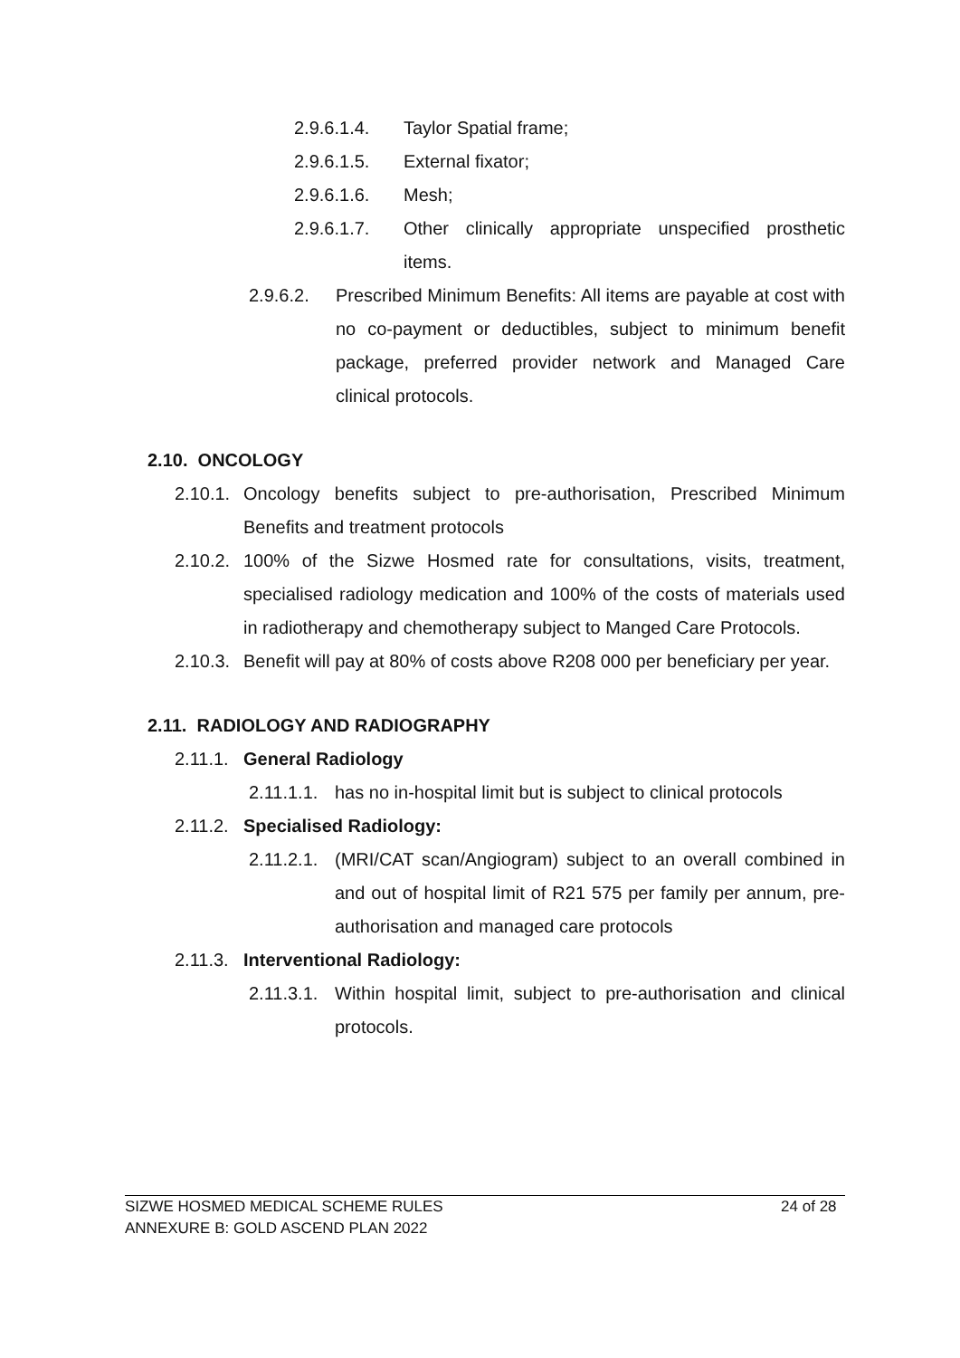2.9.6.1.4. Taylor Spatial frame;
2.9.6.1.5. External fixator;
2.9.6.1.6. Mesh;
2.9.6.1.7. Other clinically appropriate unspecified prosthetic items.
2.9.6.2. Prescribed Minimum Benefits: All items are payable at cost with no co-payment or deductibles, subject to minimum benefit package, preferred provider network and Managed Care clinical protocols.
2.10. ONCOLOGY
2.10.1. Oncology benefits subject to pre-authorisation, Prescribed Minimum Benefits and treatment protocols
2.10.2. 100% of the Sizwe Hosmed rate for consultations, visits, treatment, specialised radiology medication and 100% of the costs of materials used in radiotherapy and chemotherapy subject to Manged Care Protocols.
2.10.3. Benefit will pay at 80% of costs above R208 000 per beneficiary per year.
2.11. RADIOLOGY AND RADIOGRAPHY
2.11.1. General Radiology
2.11.1.1. has no in-hospital limit but is subject to clinical protocols
2.11.2. Specialised Radiology:
2.11.2.1. (MRI/CAT scan/Angiogram) subject to an overall combined in and out of hospital limit of R21 575 per family per annum, pre-authorisation and managed care protocols
2.11.3. Interventional Radiology:
2.11.3.1. Within hospital limit, subject to pre-authorisation and clinical protocols.
SIZWE HOSMED MEDICAL SCHEME RULES 24 of 28
ANNEXURE B: GOLD ASCEND PLAN 2022